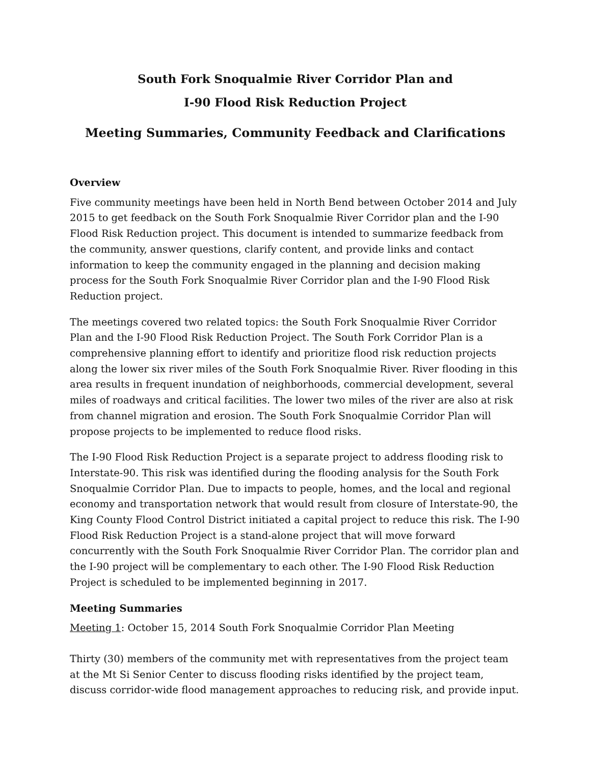South Fork Snoqualmie River Corridor Plan and
I-90 Flood Risk Reduction Project
Meeting Summaries, Community Feedback and Clarifications
Overview
Five community meetings have been held in North Bend between October 2014 and July 2015 to get feedback on the South Fork Snoqualmie River Corridor plan and the I-90 Flood Risk Reduction project. This document is intended to summarize feedback from the community, answer questions, clarify content, and provide links and contact information to keep the community engaged in the planning and decision making process for the South Fork Snoqualmie River Corridor plan and the I-90 Flood Risk Reduction project.
The meetings covered two related topics: the South Fork Snoqualmie River Corridor Plan and the I-90 Flood Risk Reduction Project. The South Fork Corridor Plan is a comprehensive planning effort to identify and prioritize flood risk reduction projects along the lower six river miles of the South Fork Snoqualmie River. River flooding in this area results in frequent inundation of neighborhoods, commercial development, several miles of roadways and critical facilities. The lower two miles of the river are also at risk from channel migration and erosion. The South Fork Snoqualmie Corridor Plan will propose projects to be implemented to reduce flood risks.
The I-90 Flood Risk Reduction Project is a separate project to address flooding risk to Interstate-90. This risk was identified during the flooding analysis for the South Fork Snoqualmie Corridor Plan. Due to impacts to people, homes, and the local and regional economy and transportation network that would result from closure of Interstate-90, the King County Flood Control District initiated a capital project to reduce this risk. The I-90 Flood Risk Reduction Project is a stand-alone project that will move forward concurrently with the South Fork Snoqualmie River Corridor Plan. The corridor plan and the I-90 project will be complementary to each other. The I-90 Flood Risk Reduction Project is scheduled to be implemented beginning in 2017.
Meeting Summaries
Meeting 1: October 15, 2014 South Fork Snoqualmie Corridor Plan Meeting
Thirty (30) members of the community met with representatives from the project team at the Mt Si Senior Center to discuss flooding risks identified by the project team, discuss corridor-wide flood management approaches to reducing risk, and provide input.